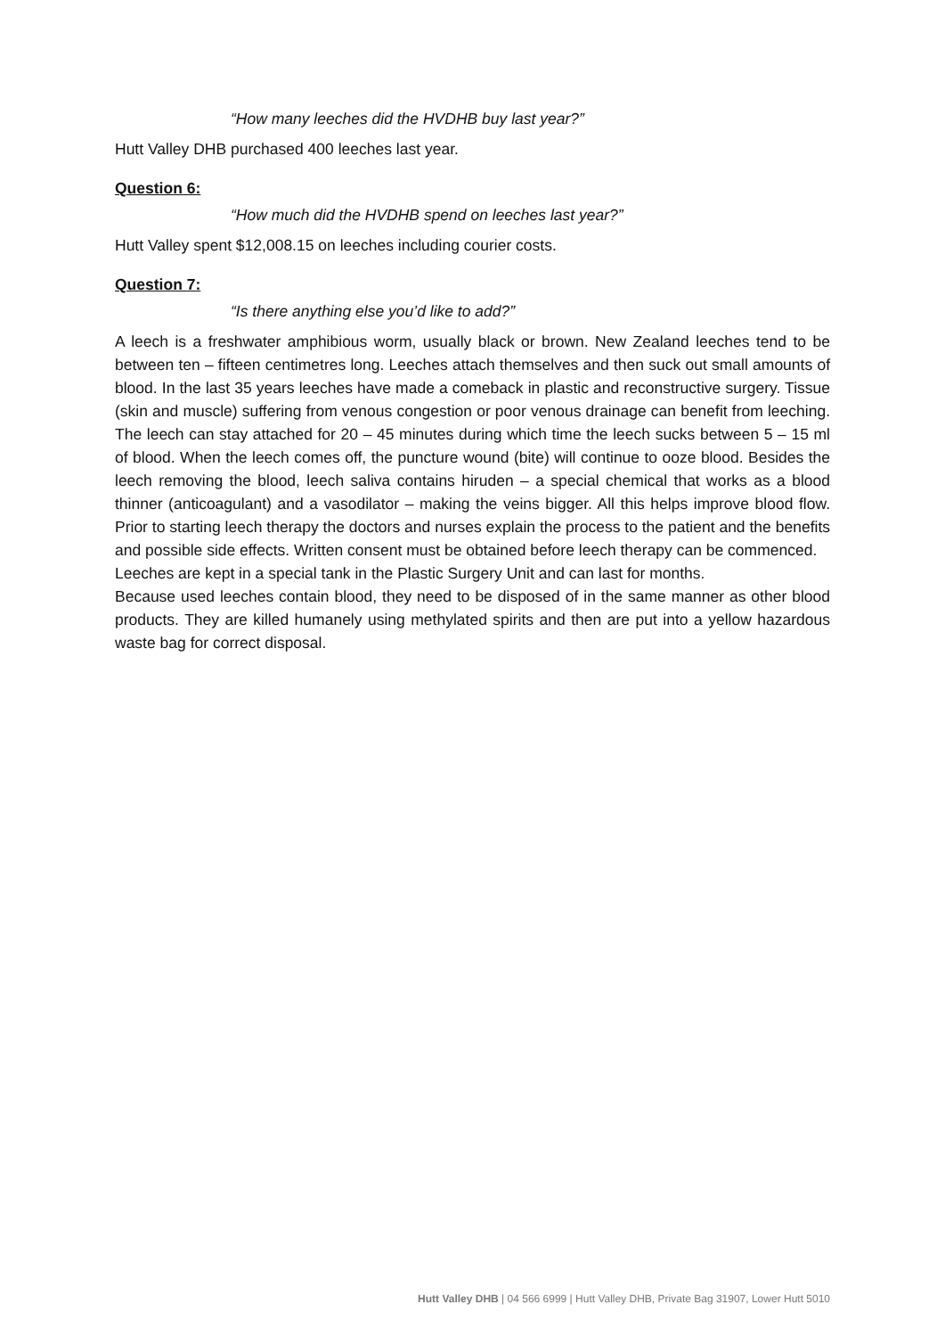“How many leeches did the HVDHB buy last year?”
Hutt Valley DHB purchased 400 leeches last year.
Question 6:
“How much did the HVDHB spend on leeches last year?”
Hutt Valley spent $12,008.15 on leeches including courier costs.
Question 7:
“Is there anything else you’d like to add?”
A leech is a freshwater amphibious worm, usually black or brown. New Zealand leeches tend to be between ten – fifteen centimetres long. Leeches attach themselves and then suck out small amounts of blood. In the last 35 years leeches have made a comeback in plastic and reconstructive surgery. Tissue (skin and muscle) suffering from venous congestion or poor venous drainage can benefit from leeching. The leech can stay attached for 20 – 45 minutes during which time the leech sucks between 5 – 15 ml of blood. When the leech comes off, the puncture wound (bite) will continue to ooze blood. Besides the leech removing the blood, leech saliva contains hiruden – a special chemical that works as a blood thinner (anticoagulant) and a vasodilator – making the veins bigger. All this helps improve blood flow. Prior to starting leech therapy the doctors and nurses explain the process to the patient and the benefits and possible side effects. Written consent must be obtained before leech therapy can be commenced.
Leeches are kept in a special tank in the Plastic Surgery Unit and can last for months.
Because used leeches contain blood, they need to be disposed of in the same manner as other blood products. They are killed humanely using methylated spirits and then are put into a yellow hazardous waste bag for correct disposal.
Hutt Valley DHB | 04 566 6999 | Hutt Valley DHB, Private Bag 31907, Lower Hutt 5010